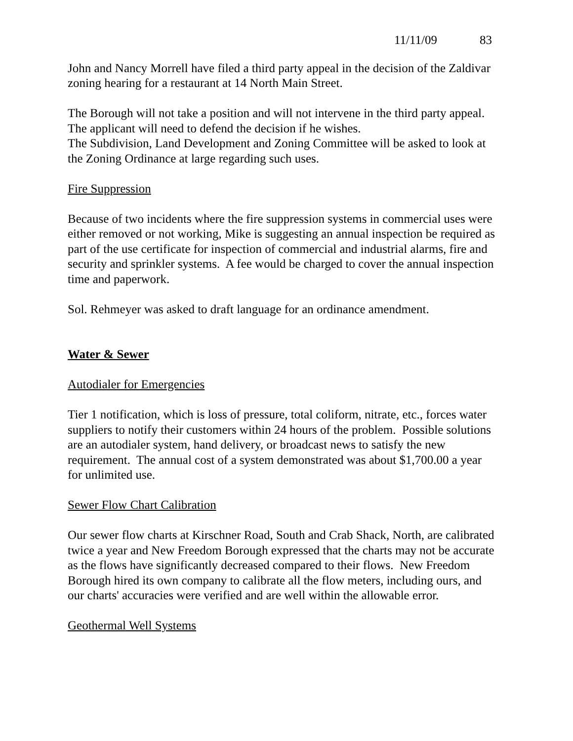11/11/09 83
John and Nancy Morrell have filed a third party appeal in the decision of the Zaldivar zoning hearing for a restaurant at 14 North Main Street.
The Borough will not take a position and will not intervene in the third party appeal. The applicant will need to defend the decision if he wishes.
The Subdivision, Land Development and Zoning Committee will be asked to look at the Zoning Ordinance at large regarding such uses.
Fire Suppression
Because of two incidents where the fire suppression systems in commercial uses were either removed or not working, Mike is suggesting an annual inspection be required as part of the use certificate for inspection of commercial and industrial alarms, fire and security and sprinkler systems. A fee would be charged to cover the annual inspection time and paperwork.
Sol. Rehmeyer was asked to draft language for an ordinance amendment.
Water & Sewer
Autodialer for Emergencies
Tier 1 notification, which is loss of pressure, total coliform, nitrate, etc., forces water suppliers to notify their customers within 24 hours of the problem. Possible solutions are an autodialer system, hand delivery, or broadcast news to satisfy the new requirement. The annual cost of a system demonstrated was about $1,700.00 a year for unlimited use.
Sewer Flow Chart Calibration
Our sewer flow charts at Kirschner Road, South and Crab Shack, North, are calibrated twice a year and New Freedom Borough expressed that the charts may not be accurate as the flows have significantly decreased compared to their flows. New Freedom Borough hired its own company to calibrate all the flow meters, including ours, and our charts' accuracies were verified and are well within the allowable error.
Geothermal Well Systems